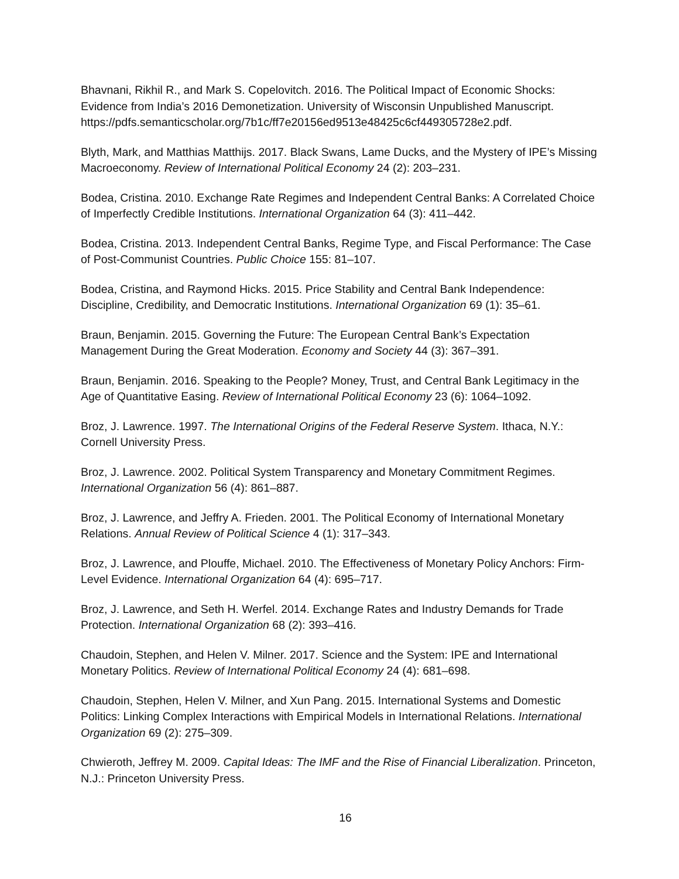Bhavnani, Rikhil R., and Mark S. Copelovitch. 2016. The Political Impact of Economic Shocks: Evidence from India’s 2016 Demonetization. University of Wisconsin Unpublished Manuscript. https://pdfs.semanticscholar.org/7b1c/ff7e20156ed9513e48425c6cf449305728e2.pdf.
Blyth, Mark, and Matthias Matthijs. 2017. Black Swans, Lame Ducks, and the Mystery of IPE’s Missing Macroeconomy. Review of International Political Economy 24 (2): 203–231.
Bodea, Cristina. 2010. Exchange Rate Regimes and Independent Central Banks: A Correlated Choice of Imperfectly Credible Institutions. International Organization 64 (3): 411–442.
Bodea, Cristina. 2013. Independent Central Banks, Regime Type, and Fiscal Performance: The Case of Post-Communist Countries. Public Choice 155: 81–107.
Bodea, Cristina, and Raymond Hicks. 2015. Price Stability and Central Bank Independence: Discipline, Credibility, and Democratic Institutions. International Organization 69 (1): 35–61.
Braun, Benjamin. 2015. Governing the Future: The European Central Bank’s Expectation Management During the Great Moderation. Economy and Society 44 (3): 367–391.
Braun, Benjamin. 2016. Speaking to the People? Money, Trust, and Central Bank Legitimacy in the Age of Quantitative Easing. Review of International Political Economy 23 (6): 1064–1092.
Broz, J. Lawrence. 1997. The International Origins of the Federal Reserve System. Ithaca, N.Y.: Cornell University Press.
Broz, J. Lawrence. 2002. Political System Transparency and Monetary Commitment Regimes. International Organization 56 (4): 861–887.
Broz, J. Lawrence, and Jeffry A. Frieden. 2001. The Political Economy of International Monetary Relations. Annual Review of Political Science 4 (1): 317–343.
Broz, J. Lawrence, and Plouffe, Michael. 2010. The Effectiveness of Monetary Policy Anchors: Firm-Level Evidence. International Organization 64 (4): 695–717.
Broz, J. Lawrence, and Seth H. Werfel. 2014. Exchange Rates and Industry Demands for Trade Protection. International Organization 68 (2): 393–416.
Chaudoin, Stephen, and Helen V. Milner. 2017. Science and the System: IPE and International Monetary Politics. Review of International Political Economy 24 (4): 681–698.
Chaudoin, Stephen, Helen V. Milner, and Xun Pang. 2015. International Systems and Domestic Politics: Linking Complex Interactions with Empirical Models in International Relations. International Organization 69 (2): 275–309.
Chwieroth, Jeffrey M. 2009. Capital Ideas: The IMF and the Rise of Financial Liberalization. Princeton, N.J.: Princeton University Press.
16